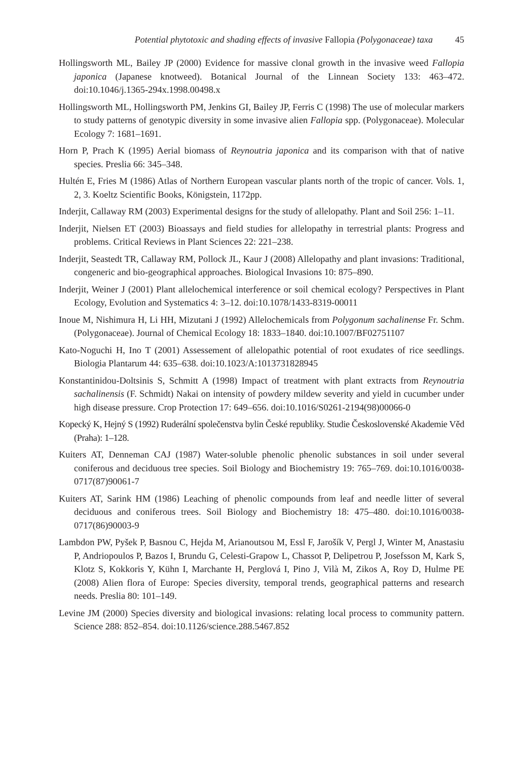Potential phytotoxic and shading effects of invasive Fallopia (Polygonaceae) taxa 45
Hollingsworth ML, Bailey JP (2000) Evidence for massive clonal growth in the invasive weed Fallopia japonica (Japanese knotweed). Botanical Journal of the Linnean Society 133: 463–472. doi:10.1046/j.1365-294x.1998.00498.x
Hollingsworth ML, Hollingsworth PM, Jenkins GI, Bailey JP, Ferris C (1998) The use of molecular markers to study patterns of genotypic diversity in some invasive alien Fallopia spp. (Polygonaceae). Molecular Ecology 7: 1681–1691.
Horn P, Prach K (1995) Aerial biomass of Reynoutria japonica and its comparison with that of native species. Preslia 66: 345–348.
Hultén E, Fries M (1986) Atlas of Northern European vascular plants north of the tropic of cancer. Vols. 1, 2, 3. Koeltz Scientific Books, Königstein, 1172pp.
Inderjit, Callaway RM (2003) Experimental designs for the study of allelopathy. Plant and Soil 256: 1–11.
Inderjit, Nielsen ET (2003) Bioassays and field studies for allelopathy in terrestrial plants: Progress and problems. Critical Reviews in Plant Sciences 22: 221–238.
Inderjit, Seastedt TR, Callaway RM, Pollock JL, Kaur J (2008) Allelopathy and plant invasions: Traditional, congeneric and bio-geographical approaches. Biological Invasions 10: 875–890.
Inderjit, Weiner J (2001) Plant allelochemical interference or soil chemical ecology? Perspectives in Plant Ecology, Evolution and Systematics 4: 3–12. doi:10.1078/1433-8319-00011
Inoue M, Nishimura H, Li HH, Mizutani J (1992) Allelochemicals from Polygonum sachalinense Fr. Schm. (Polygonaceae). Journal of Chemical Ecology 18: 1833–1840. doi:10.1007/BF02751107
Kato-Noguchi H, Ino T (2001) Assessement of allelopathic potential of root exudates of rice seedlings. Biologia Plantarum 44: 635–638. doi:10.1023/A:1013731828945
Konstantinidou-Doltsinis S, Schmitt A (1998) Impact of treatment with plant extracts from Reynoutria sachalinensis (F. Schmidt) Nakai on intensity of powdery mildew severity and yield in cucumber under high disease pressure. Crop Protection 17: 649–656. doi:10.1016/S0261-2194(98)00066-0
Kopecký K, Hejný S (1992) Ruderální společenstva bylin České republiky. Studie Československé Akademie Věd (Praha): 1–128.
Kuiters AT, Denneman CAJ (1987) Water-soluble phenolic phenolic substances in soil under several coniferous and deciduous tree species. Soil Biology and Biochemistry 19: 765–769. doi:10.1016/0038-0717(87)90061-7
Kuiters AT, Sarink HM (1986) Leaching of phenolic compounds from leaf and needle litter of several deciduous and coniferous trees. Soil Biology and Biochemistry 18: 475–480. doi:10.1016/0038-0717(86)90003-9
Lambdon PW, Pyšek P, Basnou C, Hejda M, Arianoutsou M, Essl F, Jarošík V, Pergl J, Winter M, Anastasiu P, Andriopoulos P, Bazos I, Brundu G, Celesti-Grapow L, Chassot P, Delipetrou P, Josefsson M, Kark S, Klotz S, Kokkoris Y, Kühn I, Marchante H, Perglová I, Pino J, Vilà M, Zikos A, Roy D, Hulme PE (2008) Alien flora of Europe: Species diversity, temporal trends, geographical patterns and research needs. Preslia 80: 101–149.
Levine JM (2000) Species diversity and biological invasions: relating local process to community pattern. Science 288: 852–854. doi:10.1126/science.288.5467.852